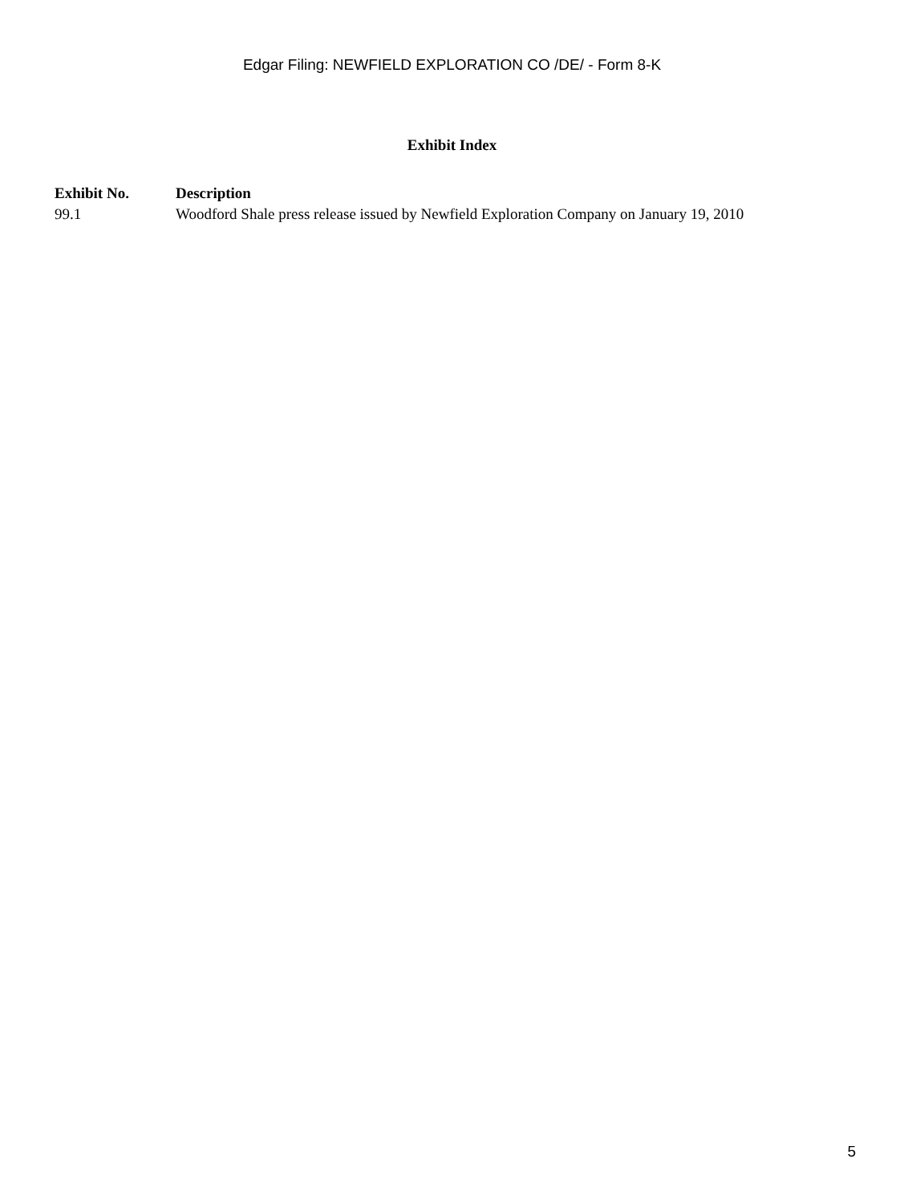Edgar Filing: NEWFIELD EXPLORATION CO /DE/ - Form 8-K
Exhibit Index
| Exhibit No. | Description |
| --- | --- |
| 99.1 | Woodford Shale press release issued by Newfield Exploration Company on January 19, 2010 |
5